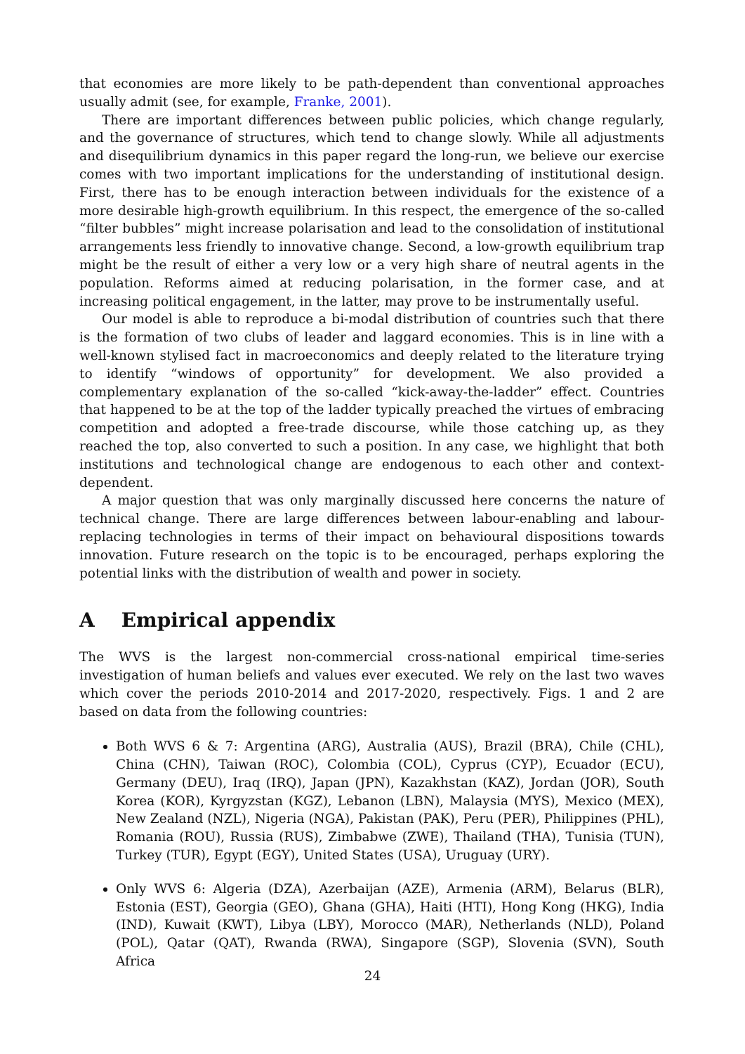that economies are more likely to be path-dependent than conventional approaches usually admit (see, for example, Franke, 2001).
There are important differences between public policies, which change regularly, and the governance of structures, which tend to change slowly. While all adjustments and disequilibrium dynamics in this paper regard the long-run, we believe our exercise comes with two important implications for the understanding of institutional design. First, there has to be enough interaction between individuals for the existence of a more desirable high-growth equilibrium. In this respect, the emergence of the so-called “filter bubbles” might increase polarisation and lead to the consolidation of institutional arrangements less friendly to innovative change. Second, a low-growth equilibrium trap might be the result of either a very low or a very high share of neutral agents in the population. Reforms aimed at reducing polarisation, in the former case, and at increasing political engagement, in the latter, may prove to be instrumentally useful.
Our model is able to reproduce a bi-modal distribution of countries such that there is the formation of two clubs of leader and laggard economies. This is in line with a well-known stylised fact in macroeconomics and deeply related to the literature trying to identify “windows of opportunity” for development. We also provided a complementary explanation of the so-called “kick-away-the-ladder” effect. Countries that happened to be at the top of the ladder typically preached the virtues of embracing competition and adopted a free-trade discourse, while those catching up, as they reached the top, also converted to such a position. In any case, we highlight that both institutions and technological change are endogenous to each other and context-dependent.
A major question that was only marginally discussed here concerns the nature of technical change. There are large differences between labour-enabling and labour-replacing technologies in terms of their impact on behavioural dispositions towards innovation. Future research on the topic is to be encouraged, perhaps exploring the potential links with the distribution of wealth and power in society.
A Empirical appendix
The WVS is the largest non-commercial cross-national empirical time-series investigation of human beliefs and values ever executed. We rely on the last two waves which cover the periods 2010-2014 and 2017-2020, respectively. Figs. 1 and 2 are based on data from the following countries:
Both WVS 6 & 7: Argentina (ARG), Australia (AUS), Brazil (BRA), Chile (CHL), China (CHN), Taiwan (ROC), Colombia (COL), Cyprus (CYP), Ecuador (ECU), Germany (DEU), Iraq (IRQ), Japan (JPN), Kazakhstan (KAZ), Jordan (JOR), South Korea (KOR), Kyrgyzstan (KGZ), Lebanon (LBN), Malaysia (MYS), Mexico (MEX), New Zealand (NZL), Nigeria (NGA), Pakistan (PAK), Peru (PER), Philippines (PHL), Romania (ROU), Russia (RUS), Zimbabwe (ZWE), Thailand (THA), Tunisia (TUN), Turkey (TUR), Egypt (EGY), United States (USA), Uruguay (URY).
Only WVS 6: Algeria (DZA), Azerbaijan (AZE), Armenia (ARM), Belarus (BLR), Estonia (EST), Georgia (GEO), Ghana (GHA), Haiti (HTI), Hong Kong (HKG), India (IND), Kuwait (KWT), Libya (LBY), Morocco (MAR), Netherlands (NLD), Poland (POL), Qatar (QAT), Rwanda (RWA), Singapore (SGP), Slovenia (SVN), South Africa
24